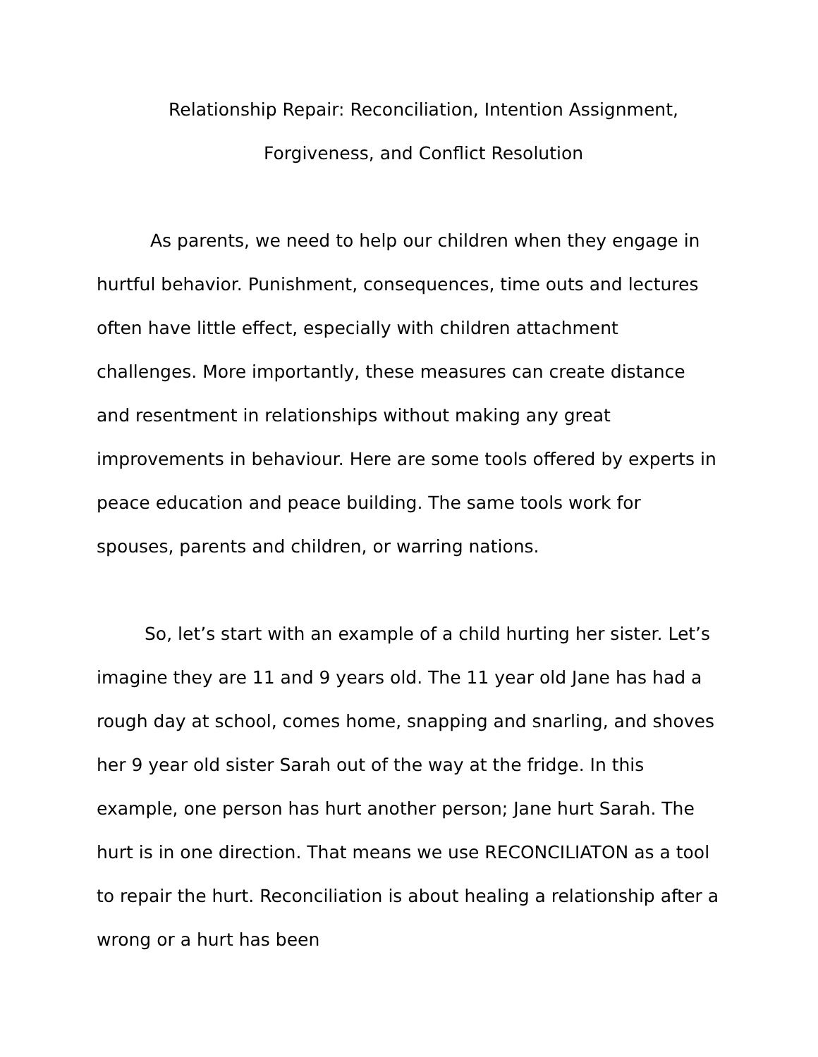Relationship Repair: Reconciliation, Intention Assignment,
Forgiveness, and Conflict Resolution
As parents, we need to help our children when they engage in hurtful behavior. Punishment, consequences, time outs and lectures often have little effect, especially with children attachment challenges. More importantly, these measures can create distance and resentment in relationships without making any great improvements in behaviour. Here are some tools offered by experts in peace education and peace building. The same tools work for spouses, parents and children, or warring nations.
So, let’s start with an example of a child hurting her sister. Let’s imagine they are 11 and 9 years old. The 11 year old Jane has had a rough day at school, comes home, snapping and snarling, and shoves her 9 year old sister Sarah out of the way at the fridge. In this example, one person has hurt another person; Jane hurt Sarah. The hurt is in one direction. That means we use RECONCILIATON as a tool to repair the hurt. Reconciliation is about healing a relationship after a wrong or a hurt has been